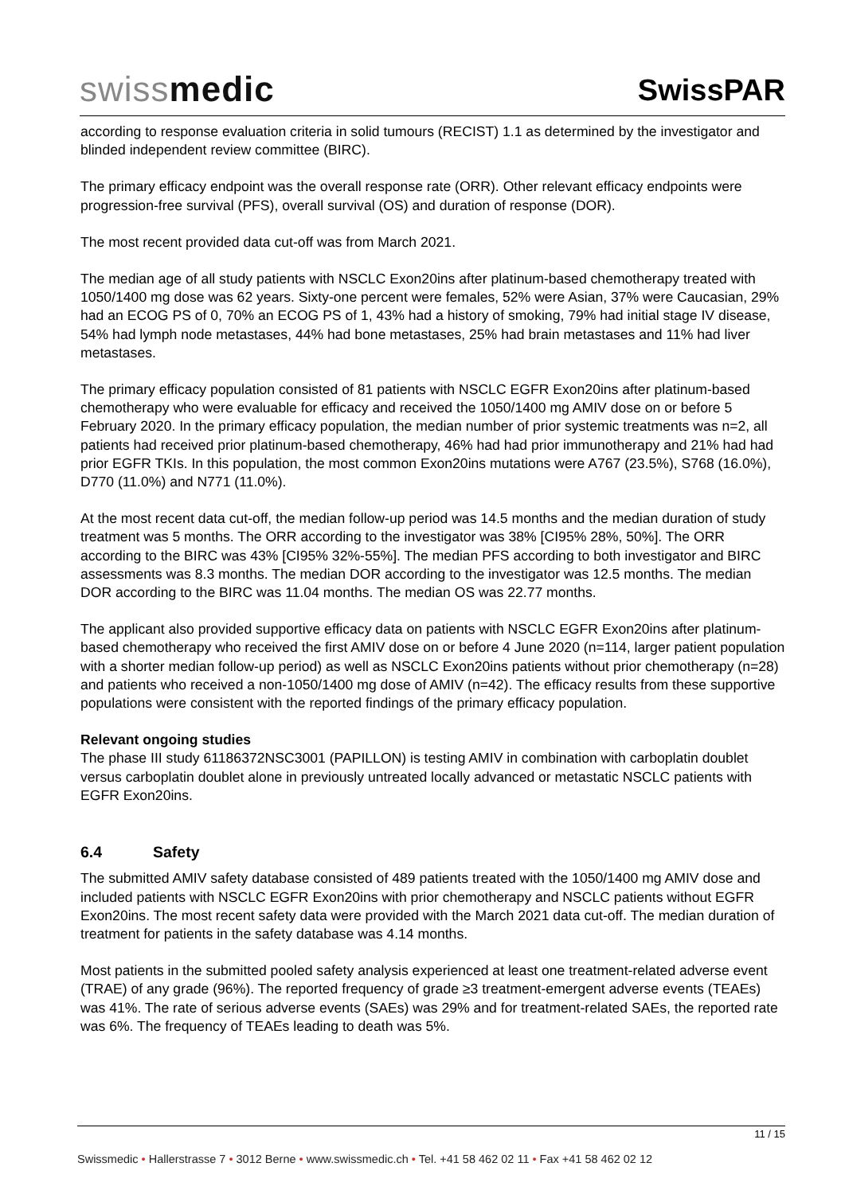swissmedic
SwissPAR
according to response evaluation criteria in solid tumours (RECIST) 1.1 as determined by the investigator and blinded independent review committee (BIRC).
The primary efficacy endpoint was the overall response rate (ORR). Other relevant efficacy endpoints were progression-free survival (PFS), overall survival (OS) and duration of response (DOR).
The most recent provided data cut-off was from March 2021.
The median age of all study patients with NSCLC Exon20ins after platinum-based chemotherapy treated with 1050/1400 mg dose was 62 years. Sixty-one percent were females, 52% were Asian, 37% were Caucasian, 29% had an ECOG PS of 0, 70% an ECOG PS of 1, 43% had a history of smoking, 79% had initial stage IV disease, 54% had lymph node metastases, 44% had bone metastases, 25% had brain metastases and 11% had liver metastases.
The primary efficacy population consisted of 81 patients with NSCLC EGFR Exon20ins after platinum-based chemotherapy who were evaluable for efficacy and received the 1050/1400 mg AMIV dose on or before 5 February 2020. In the primary efficacy population, the median number of prior systemic treatments was n=2, all patients had received prior platinum-based chemotherapy, 46% had had prior immunotherapy and 21% had had prior EGFR TKIs. In this population, the most common Exon20ins mutations were A767 (23.5%), S768 (16.0%), D770 (11.0%) and N771 (11.0%).
At the most recent data cut-off, the median follow-up period was 14.5 months and the median duration of study treatment was 5 months. The ORR according to the investigator was 38% [CI95% 28%, 50%]. The ORR according to the BIRC was 43% [CI95% 32%-55%]. The median PFS according to both investigator and BIRC assessments was 8.3 months. The median DOR according to the investigator was 12.5 months. The median DOR according to the BIRC was 11.04 months. The median OS was 22.77 months.
The applicant also provided supportive efficacy data on patients with NSCLC EGFR Exon20ins after platinum-based chemotherapy who received the first AMIV dose on or before 4 June 2020 (n=114, larger patient population with a shorter median follow-up period) as well as NSCLC Exon20ins patients without prior chemotherapy (n=28) and patients who received a non-1050/1400 mg dose of AMIV (n=42). The efficacy results from these supportive populations were consistent with the reported findings of the primary efficacy population.
Relevant ongoing studies
The phase III study 61186372NSC3001 (PAPILLON) is testing AMIV in combination with carboplatin doublet versus carboplatin doublet alone in previously untreated locally advanced or metastatic NSCLC patients with EGFR Exon20ins.
6.4 Safety
The submitted AMIV safety database consisted of 489 patients treated with the 1050/1400 mg AMIV dose and included patients with NSCLC EGFR Exon20ins with prior chemotherapy and NSCLC patients without EGFR Exon20ins. The most recent safety data were provided with the March 2021 data cut-off. The median duration of treatment for patients in the safety database was 4.14 months.
Most patients in the submitted pooled safety analysis experienced at least one treatment-related adverse event (TRAE) of any grade (96%). The reported frequency of grade ≥3 treatment-emergent adverse events (TEAEs) was 41%. The rate of serious adverse events (SAEs) was 29% and for treatment-related SAEs, the reported rate was 6%. The frequency of TEAEs leading to death was 5%.
11 / 15
Swissmedic • Hallerstrasse 7 • 3012 Berne • www.swissmedic.ch • Tel. +41 58 462 02 11 • Fax +41 58 462 02 12